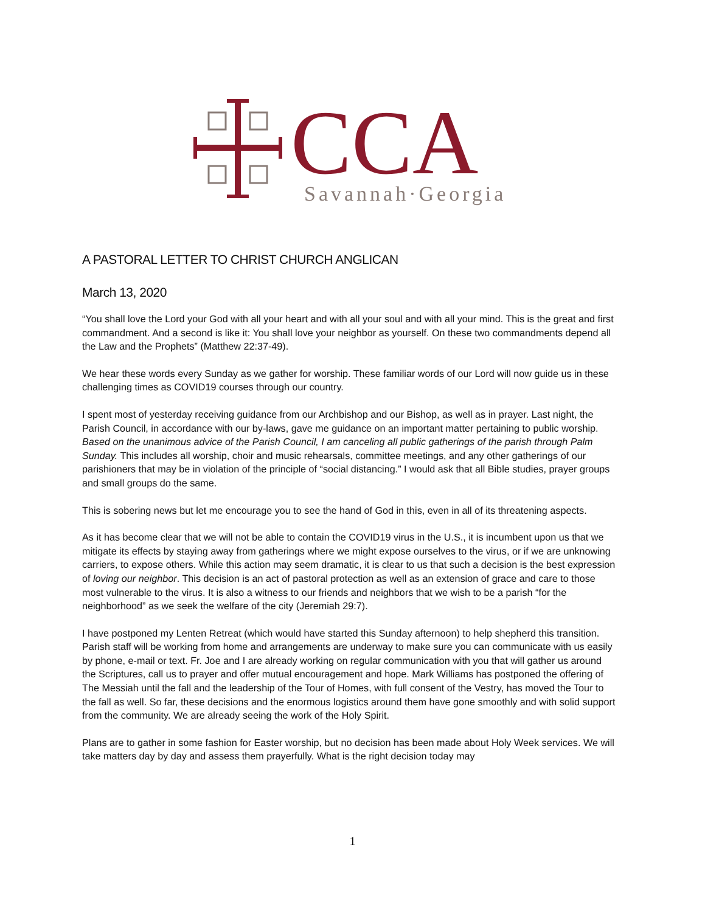CCA
Savannah·Georgia
A PASTORAL LETTER TO CHRIST CHURCH ANGLICAN
March 13, 2020
“You shall love the Lord your God with all your heart and with all your soul and with all your mind. This is the great and first commandment. And a second is like it: You shall love your neighbor as yourself. On these two commandments depend all the Law and the Prophets” (Matthew 22:37-49).
We hear these words every Sunday as we gather for worship. These familiar words of our Lord will now guide us in these challenging times as COVID19 courses through our country.
I spent most of yesterday receiving guidance from our Archbishop and our Bishop, as well as in prayer. Last night, the Parish Council, in accordance with our by-laws, gave me guidance on an important matter pertaining to public worship. Based on the unanimous advice of the Parish Council, I am canceling all public gatherings of the parish through Palm Sunday. This includes all worship, choir and music rehearsals, committee meetings, and any other gatherings of our parishioners that may be in violation of the principle of “social distancing.” I would ask that all Bible studies, prayer groups and small groups do the same.
This is sobering news but let me encourage you to see the hand of God in this, even in all of its threatening aspects.
As it has become clear that we will not be able to contain the COVID19 virus in the U.S., it is incumbent upon us that we mitigate its effects by staying away from gatherings where we might expose ourselves to the virus, or if we are unknowing carriers, to expose others. While this action may seem dramatic, it is clear to us that such a decision is the best expression of loving our neighbor. This decision is an act of pastoral protection as well as an extension of grace and care to those most vulnerable to the virus. It is also a witness to our friends and neighbors that we wish to be a parish “for the neighborhood” as we seek the welfare of the city (Jeremiah 29:7).
I have postponed my Lenten Retreat (which would have started this Sunday afternoon) to help shepherd this transition. Parish staff will be working from home and arrangements are underway to make sure you can communicate with us easily by phone, e-mail or text. Fr. Joe and I are already working on regular communication with you that will gather us around the Scriptures, call us to prayer and offer mutual encouragement and hope. Mark Williams has postponed the offering of The Messiah until the fall and the leadership of the Tour of Homes, with full consent of the Vestry, has moved the Tour to the fall as well. So far, these decisions and the enormous logistics around them have gone smoothly and with solid support from the community. We are already seeing the work of the Holy Spirit.
Plans are to gather in some fashion for Easter worship, but no decision has been made about Holy Week services. We will take matters day by day and assess them prayerfully. What is the right decision today may
1